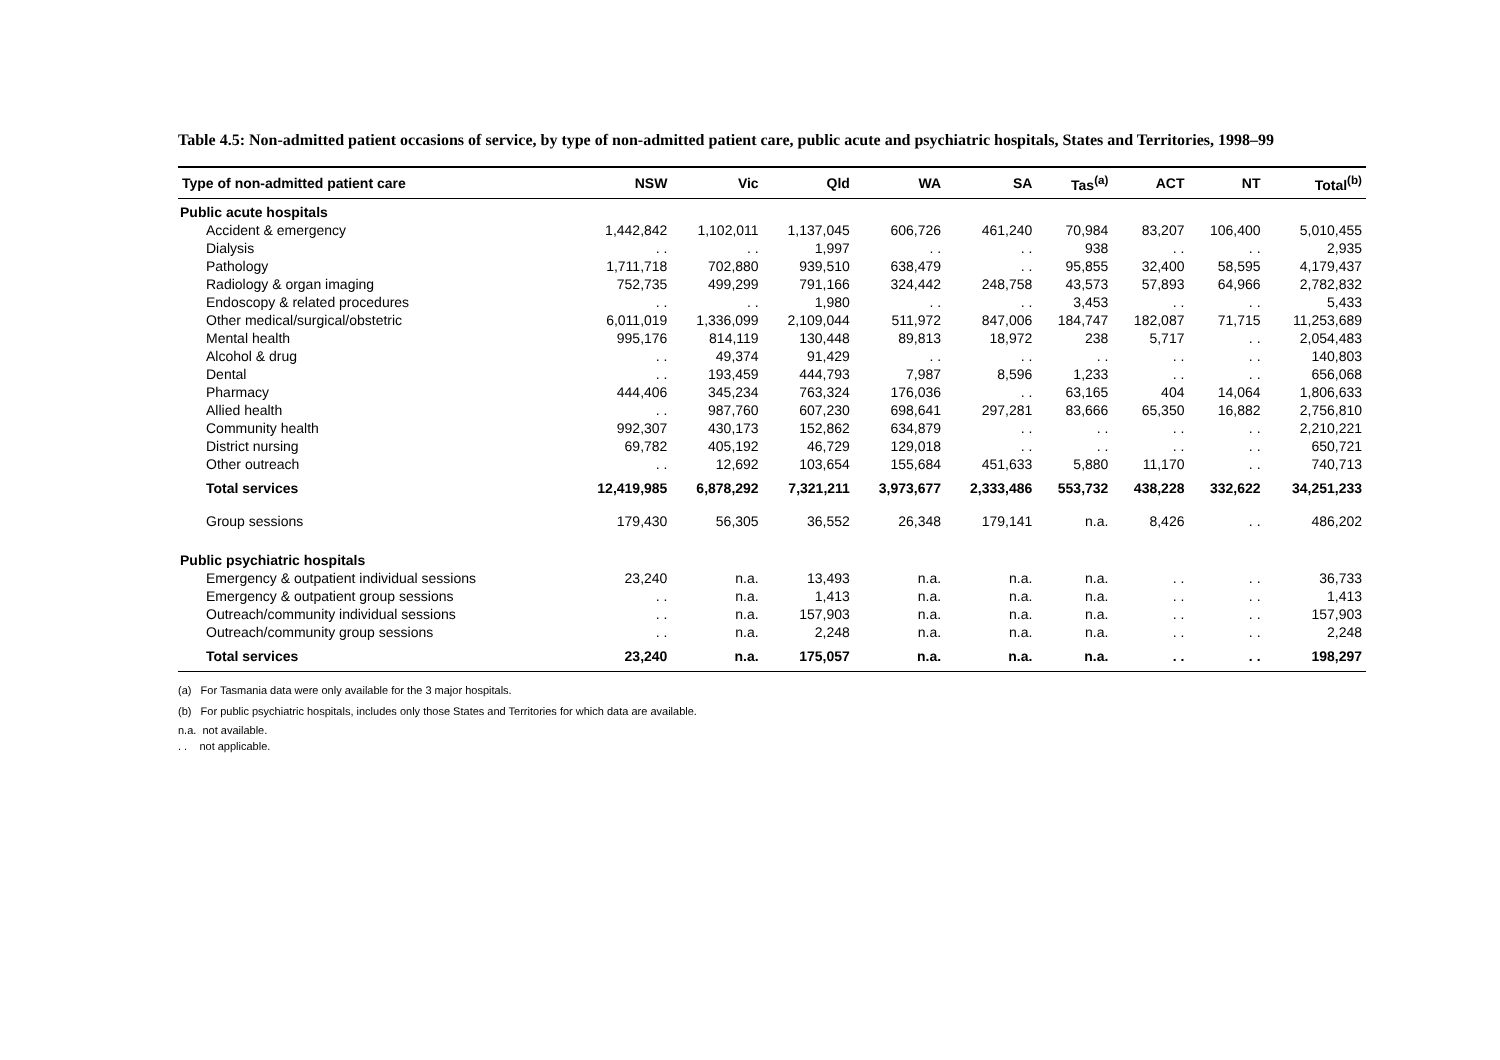Table 4.5: Non-admitted patient occasions of service, by type of non-admitted patient care, public acute and psychiatric hospitals, States and Territories, 1998–99
| Type of non-admitted patient care | NSW | Vic | Qld | WA | SA | Tas<sup>(a)</sup> | ACT | NT | Total<sup>(b)</sup> |
| --- | --- | --- | --- | --- | --- | --- | --- | --- | --- |
| Public acute hospitals | | | | | | | | | |
| Accident & emergency | 1,442,842 | 1,102,011 | 1,137,045 | 606,726 | 461,240 | 70,984 | 83,207 | 106,400 | 5,010,455 |
| Dialysis | . . | . . | 1,997 | . . | . . | 938 | . . | . . | 2,935 |
| Pathology | 1,711,718 | 702,880 | 939,510 | 638,479 | . . | 95,855 | 32,400 | 58,595 | 4,179,437 |
| Radiology & organ imaging | 752,735 | 499,299 | 791,166 | 324,442 | 248,758 | 43,573 | 57,893 | 64,966 | 2,782,832 |
| Endoscopy & related procedures | . . | . . | 1,980 | . . | . . | 3,453 | . . | . . | 5,433 |
| Other medical/surgical/obstetric | 6,011,019 | 1,336,099 | 2,109,044 | 511,972 | 847,006 | 184,747 | 182,087 | 71,715 | 11,253,689 |
| Mental health | 995,176 | 814,119 | 130,448 | 89,813 | 18,972 | 238 | 5,717 | . . | 2,054,483 |
| Alcohol & drug | . . | 49,374 | 91,429 | . . | . . | . . | . . | . . | 140,803 |
| Dental | . . | 193,459 | 444,793 | 7,987 | 8,596 | 1,233 | . . | . . | 656,068 |
| Pharmacy | 444,406 | 345,234 | 763,324 | 176,036 | . . | 63,165 | 404 | 14,064 | 1,806,633 |
| Allied health | . . | 987,760 | 607,230 | 698,641 | 297,281 | 83,666 | 65,350 | 16,882 | 2,756,810 |
| Community health | 992,307 | 430,173 | 152,862 | 634,879 | . . | . . | . . | . . | 2,210,221 |
| District nursing | 69,782 | 405,192 | 46,729 | 129,018 | . . | . . | . . | . . | 650,721 |
| Other outreach | . . | 12,692 | 103,654 | 155,684 | 451,633 | 5,880 | 11,170 | . . | 740,713 |
| Total services | 12,419,985 | 6,878,292 | 7,321,211 | 3,973,677 | 2,333,486 | 553,732 | 438,228 | 332,622 | 34,251,233 |
| Group sessions | 179,430 | 56,305 | 36,552 | 26,348 | 179,141 | n.a. | 8,426 | . . | 486,202 |
| Public psychiatric hospitals | | | | | | | | | |
| Emergency & outpatient individual sessions | 23,240 | n.a. | 13,493 | n.a. | n.a. | n.a. | . . | . . | 36,733 |
| Emergency & outpatient group sessions | . . | n.a. | 1,413 | n.a. | n.a. | n.a. | . . | . . | 1,413 |
| Outreach/community individual sessions | . . | n.a. | 157,903 | n.a. | n.a. | n.a. | . . | . . | 157,903 |
| Outreach/community group sessions | . . | n.a. | 2,248 | n.a. | n.a. | n.a. | . . | . . | 2,248 |
| Total services | 23,240 | n.a. | 175,057 | n.a. | n.a. | n.a. | . . | . . | 198,297 |
(a) For Tasmania data were only available for the 3 major hospitals.
(b) For public psychiatric hospitals, includes only those States and Territories for which data are available.
n.a. not available.
. . not applicable.